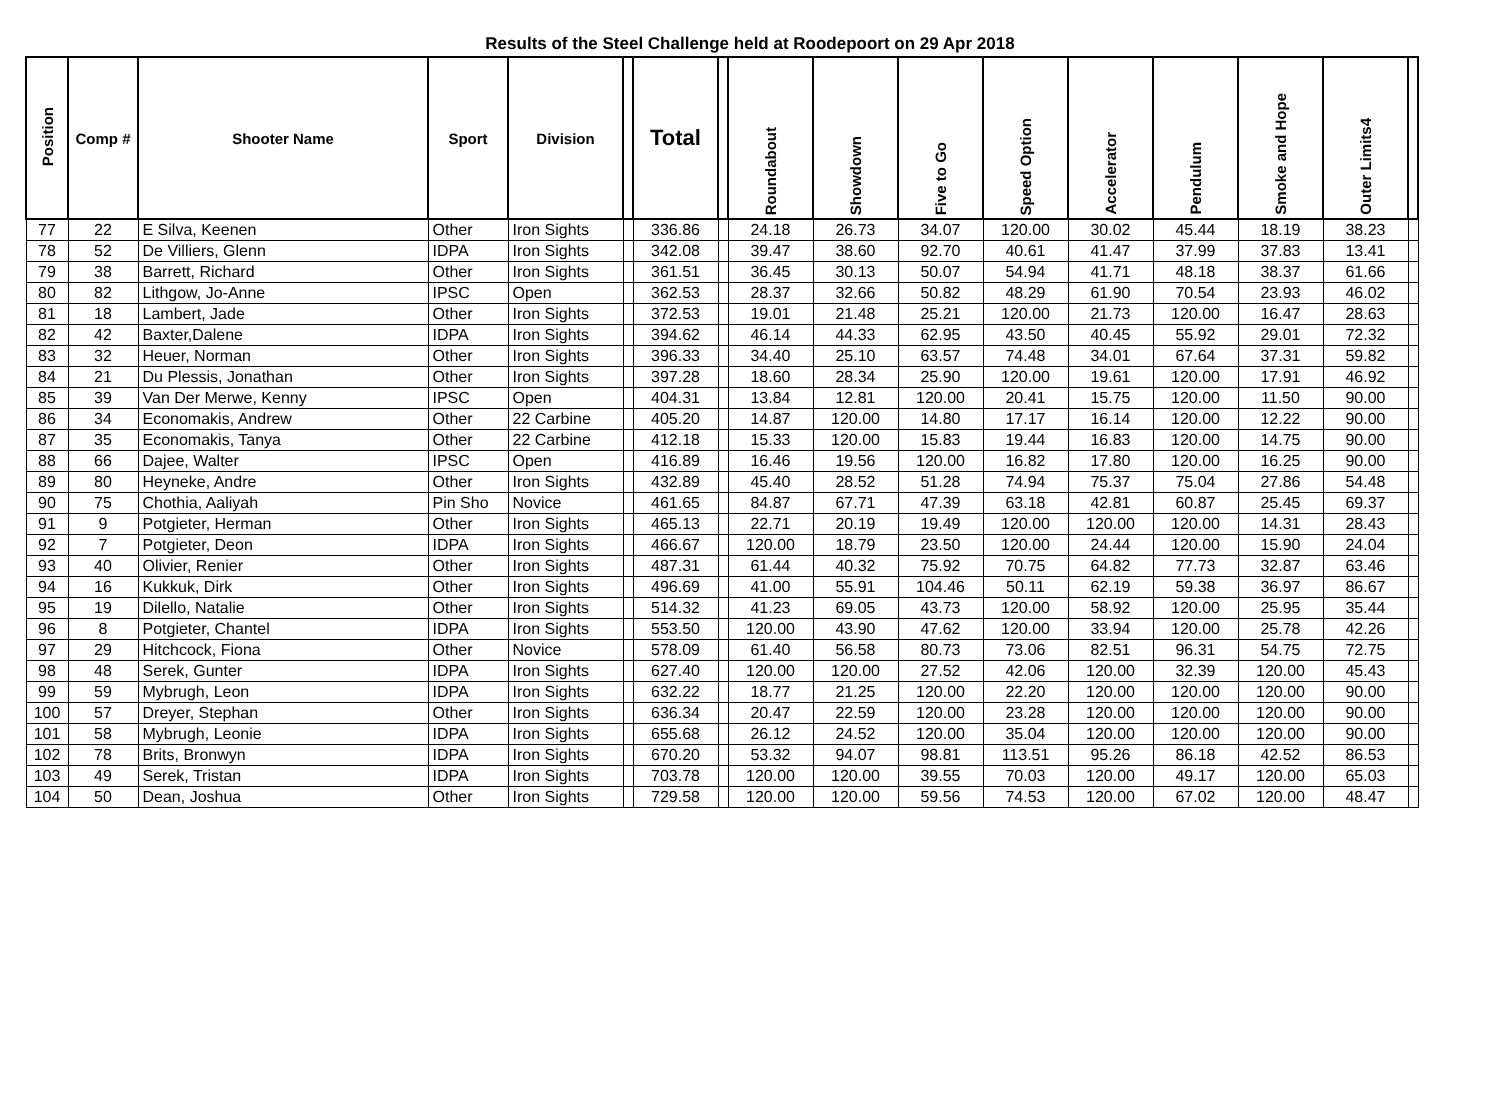Results of the Steel Challenge held at Roodepoort on 29 Apr 2018
| Position | Comp # | Shooter Name | Sport | Division | | Total | | Roundabout | Showdown | Five to Go | Speed Option | Accelerator | Pendulum | Smoke and Hope | Outer Limits4 | |
| --- | --- | --- | --- | --- | --- | --- | --- | --- | --- | --- | --- | --- | --- | --- | --- | --- |
| 77 | 22 | E Silva, Keenen | Other | Iron Sights | | 336.86 | | 24.18 | 26.73 | 34.07 | 120.00 | 30.02 | 45.44 | 18.19 | 38.23 | |
| 78 | 52 | De Villiers, Glenn | IDPA | Iron Sights | | 342.08 | | 39.47 | 38.60 | 92.70 | 40.61 | 41.47 | 37.99 | 37.83 | 13.41 | |
| 79 | 38 | Barrett, Richard | Other | Iron Sights | | 361.51 | | 36.45 | 30.13 | 50.07 | 54.94 | 41.71 | 48.18 | 38.37 | 61.66 | |
| 80 | 82 | Lithgow, Jo-Anne | IPSC | Open | | 362.53 | | 28.37 | 32.66 | 50.82 | 48.29 | 61.90 | 70.54 | 23.93 | 46.02 | |
| 81 | 18 | Lambert, Jade | Other | Iron Sights | | 372.53 | | 19.01 | 21.48 | 25.21 | 120.00 | 21.73 | 120.00 | 16.47 | 28.63 | |
| 82 | 42 | Baxter,Dalene | IDPA | Iron Sights | | 394.62 | | 46.14 | 44.33 | 62.95 | 43.50 | 40.45 | 55.92 | 29.01 | 72.32 | |
| 83 | 32 | Heuer, Norman | Other | Iron Sights | | 396.33 | | 34.40 | 25.10 | 63.57 | 74.48 | 34.01 | 67.64 | 37.31 | 59.82 | |
| 84 | 21 | Du Plessis, Jonathan | Other | Iron Sights | | 397.28 | | 18.60 | 28.34 | 25.90 | 120.00 | 19.61 | 120.00 | 17.91 | 46.92 | |
| 85 | 39 | Van Der Merwe, Kenny | IPSC | Open | | 404.31 | | 13.84 | 12.81 | 120.00 | 20.41 | 15.75 | 120.00 | 11.50 | 90.00 | |
| 86 | 34 | Economakis, Andrew | Other | 22 Carbine | | 405.20 | | 14.87 | 120.00 | 14.80 | 17.17 | 16.14 | 120.00 | 12.22 | 90.00 | |
| 87 | 35 | Economakis, Tanya | Other | 22 Carbine | | 412.18 | | 15.33 | 120.00 | 15.83 | 19.44 | 16.83 | 120.00 | 14.75 | 90.00 | |
| 88 | 66 | Dajee, Walter | IPSC | Open | | 416.89 | | 16.46 | 19.56 | 120.00 | 16.82 | 17.80 | 120.00 | 16.25 | 90.00 | |
| 89 | 80 | Heyneke, Andre | Other | Iron Sights | | 432.89 | | 45.40 | 28.52 | 51.28 | 74.94 | 75.37 | 75.04 | 27.86 | 54.48 | |
| 90 | 75 | Chothia, Aaliyah | Pin Sho | Novice | | 461.65 | | 84.87 | 67.71 | 47.39 | 63.18 | 42.81 | 60.87 | 25.45 | 69.37 | |
| 91 | 9 | Potgieter, Herman | Other | Iron Sights | | 465.13 | | 22.71 | 20.19 | 19.49 | 120.00 | 120.00 | 120.00 | 14.31 | 28.43 | |
| 92 | 7 | Potgieter, Deon | IDPA | Iron Sights | | 466.67 | | 120.00 | 18.79 | 23.50 | 120.00 | 24.44 | 120.00 | 15.90 | 24.04 | |
| 93 | 40 | Olivier, Renier | Other | Iron Sights | | 487.31 | | 61.44 | 40.32 | 75.92 | 70.75 | 64.82 | 77.73 | 32.87 | 63.46 | |
| 94 | 16 | Kukkuk, Dirk | Other | Iron Sights | | 496.69 | | 41.00 | 55.91 | 104.46 | 50.11 | 62.19 | 59.38 | 36.97 | 86.67 | |
| 95 | 19 | Dilello, Natalie | Other | Iron Sights | | 514.32 | | 41.23 | 69.05 | 43.73 | 120.00 | 58.92 | 120.00 | 25.95 | 35.44 | |
| 96 | 8 | Potgieter, Chantel | IDPA | Iron Sights | | 553.50 | | 120.00 | 43.90 | 47.62 | 120.00 | 33.94 | 120.00 | 25.78 | 42.26 | |
| 97 | 29 | Hitchcock, Fiona | Other | Novice | | 578.09 | | 61.40 | 56.58 | 80.73 | 73.06 | 82.51 | 96.31 | 54.75 | 72.75 | |
| 98 | 48 | Serek, Gunter | IDPA | Iron Sights | | 627.40 | | 120.00 | 120.00 | 27.52 | 42.06 | 120.00 | 32.39 | 120.00 | 45.43 | |
| 99 | 59 | Mybrugh, Leon | IDPA | Iron Sights | | 632.22 | | 18.77 | 21.25 | 120.00 | 22.20 | 120.00 | 120.00 | 120.00 | 90.00 | |
| 100 | 57 | Dreyer, Stephan | Other | Iron Sights | | 636.34 | | 20.47 | 22.59 | 120.00 | 23.28 | 120.00 | 120.00 | 120.00 | 90.00 | |
| 101 | 58 | Mybrugh, Leonie | IDPA | Iron Sights | | 655.68 | | 26.12 | 24.52 | 120.00 | 35.04 | 120.00 | 120.00 | 120.00 | 90.00 | |
| 102 | 78 | Brits, Bronwyn | IDPA | Iron Sights | | 670.20 | | 53.32 | 94.07 | 98.81 | 113.51 | 95.26 | 86.18 | 42.52 | 86.53 | |
| 103 | 49 | Serek, Tristan | IDPA | Iron Sights | | 703.78 | | 120.00 | 120.00 | 39.55 | 70.03 | 120.00 | 49.17 | 120.00 | 65.03 | |
| 104 | 50 | Dean, Joshua | Other | Iron Sights | | 729.58 | | 120.00 | 120.00 | 59.56 | 74.53 | 120.00 | 67.02 | 120.00 | 48.47 | |